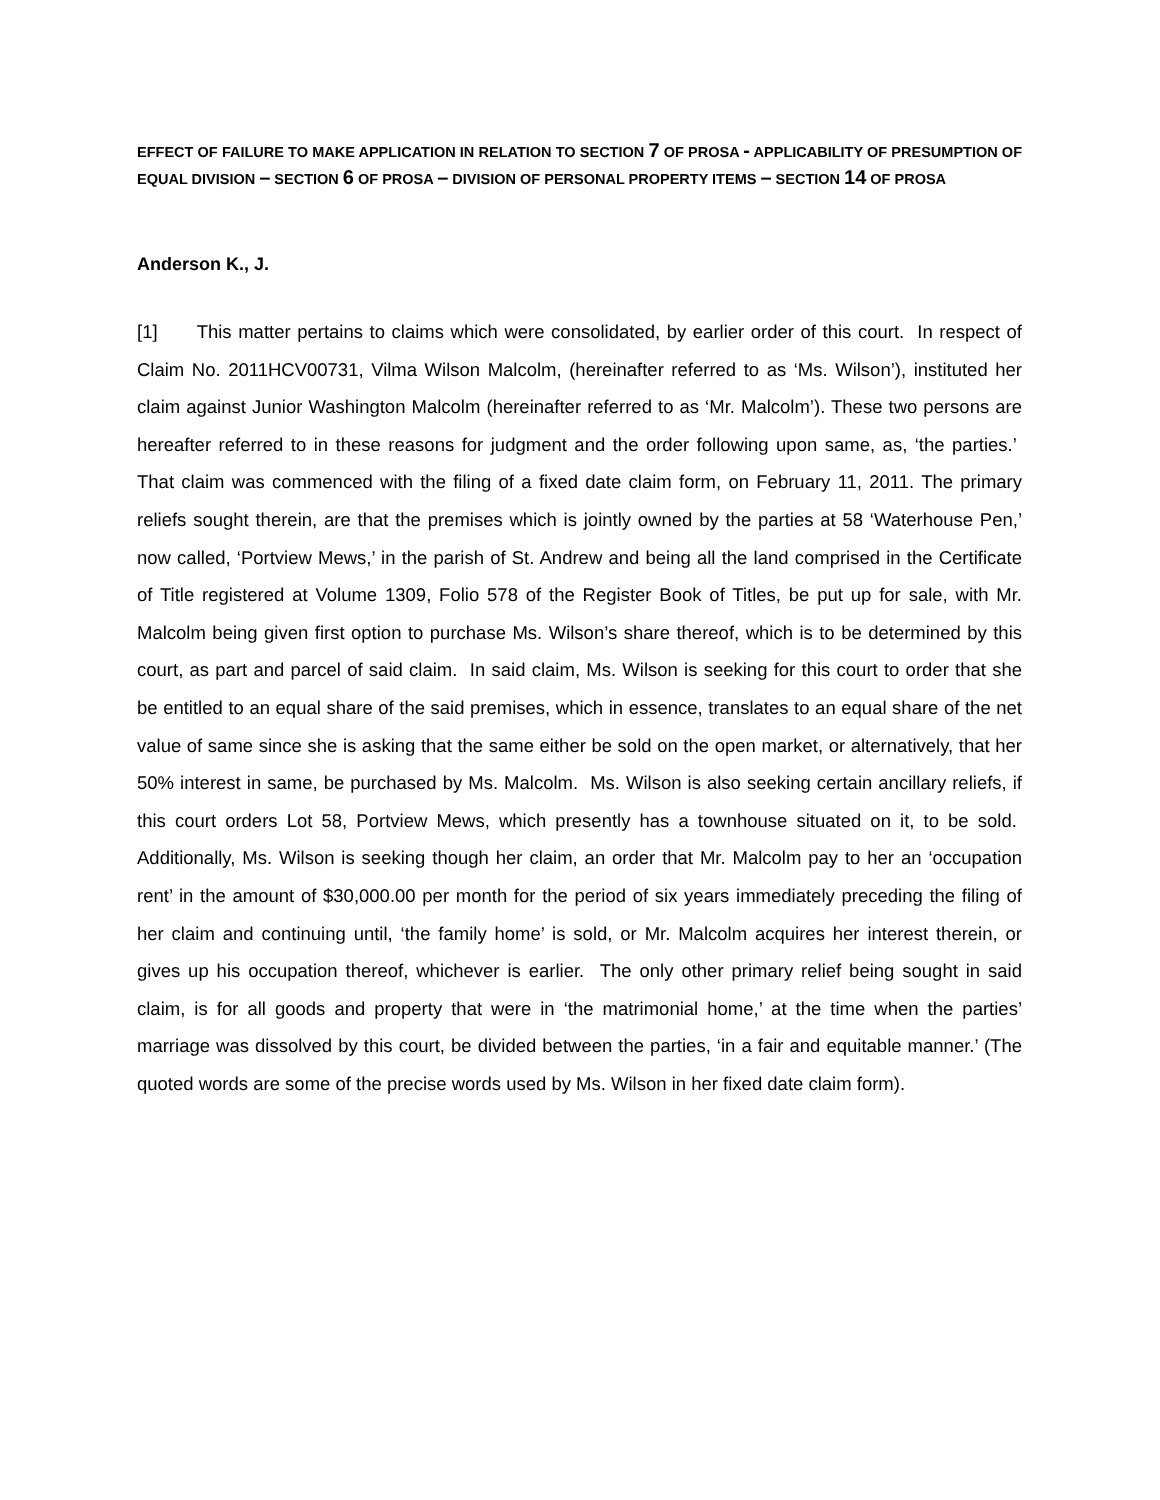EFFECT OF FAILURE TO MAKE APPLICATION IN RELATION TO SECTION 7 OF PROSA - APPLICABILITY OF PRESUMPTION OF EQUAL DIVISION – SECTION 6 OF PROSA – DIVISION OF PERSONAL PROPERTY ITEMS – SECTION 14 OF PROSA
Anderson K., J.
[1] This matter pertains to claims which were consolidated, by earlier order of this court. In respect of Claim No. 2011HCV00731, Vilma Wilson Malcolm, (hereinafter referred to as ‘Ms. Wilson’), instituted her claim against Junior Washington Malcolm (hereinafter referred to as ‘Mr. Malcolm’). These two persons are hereafter referred to in these reasons for judgment and the order following upon same, as, ‘the parties.’ That claim was commenced with the filing of a fixed date claim form, on February 11, 2011. The primary reliefs sought therein, are that the premises which is jointly owned by the parties at 58 ‘Waterhouse Pen,’ now called, ‘Portview Mews,’ in the parish of St. Andrew and being all the land comprised in the Certificate of Title registered at Volume 1309, Folio 578 of the Register Book of Titles, be put up for sale, with Mr. Malcolm being given first option to purchase Ms. Wilson’s share thereof, which is to be determined by this court, as part and parcel of said claim. In said claim, Ms. Wilson is seeking for this court to order that she be entitled to an equal share of the said premises, which in essence, translates to an equal share of the net value of same since she is asking that the same either be sold on the open market, or alternatively, that her 50% interest in same, be purchased by Ms. Malcolm. Ms. Wilson is also seeking certain ancillary reliefs, if this court orders Lot 58, Portview Mews, which presently has a townhouse situated on it, to be sold. Additionally, Ms. Wilson is seeking though her claim, an order that Mr. Malcolm pay to her an ‘occupation rent’ in the amount of $30,000.00 per month for the period of six years immediately preceding the filing of her claim and continuing until, ‘the family home’ is sold, or Mr. Malcolm acquires her interest therein, or gives up his occupation thereof, whichever is earlier. The only other primary relief being sought in said claim, is for all goods and property that were in ‘the matrimonial home,’ at the time when the parties’ marriage was dissolved by this court, be divided between the parties, ‘in a fair and equitable manner.’ (The quoted words are some of the precise words used by Ms. Wilson in her fixed date claim form).